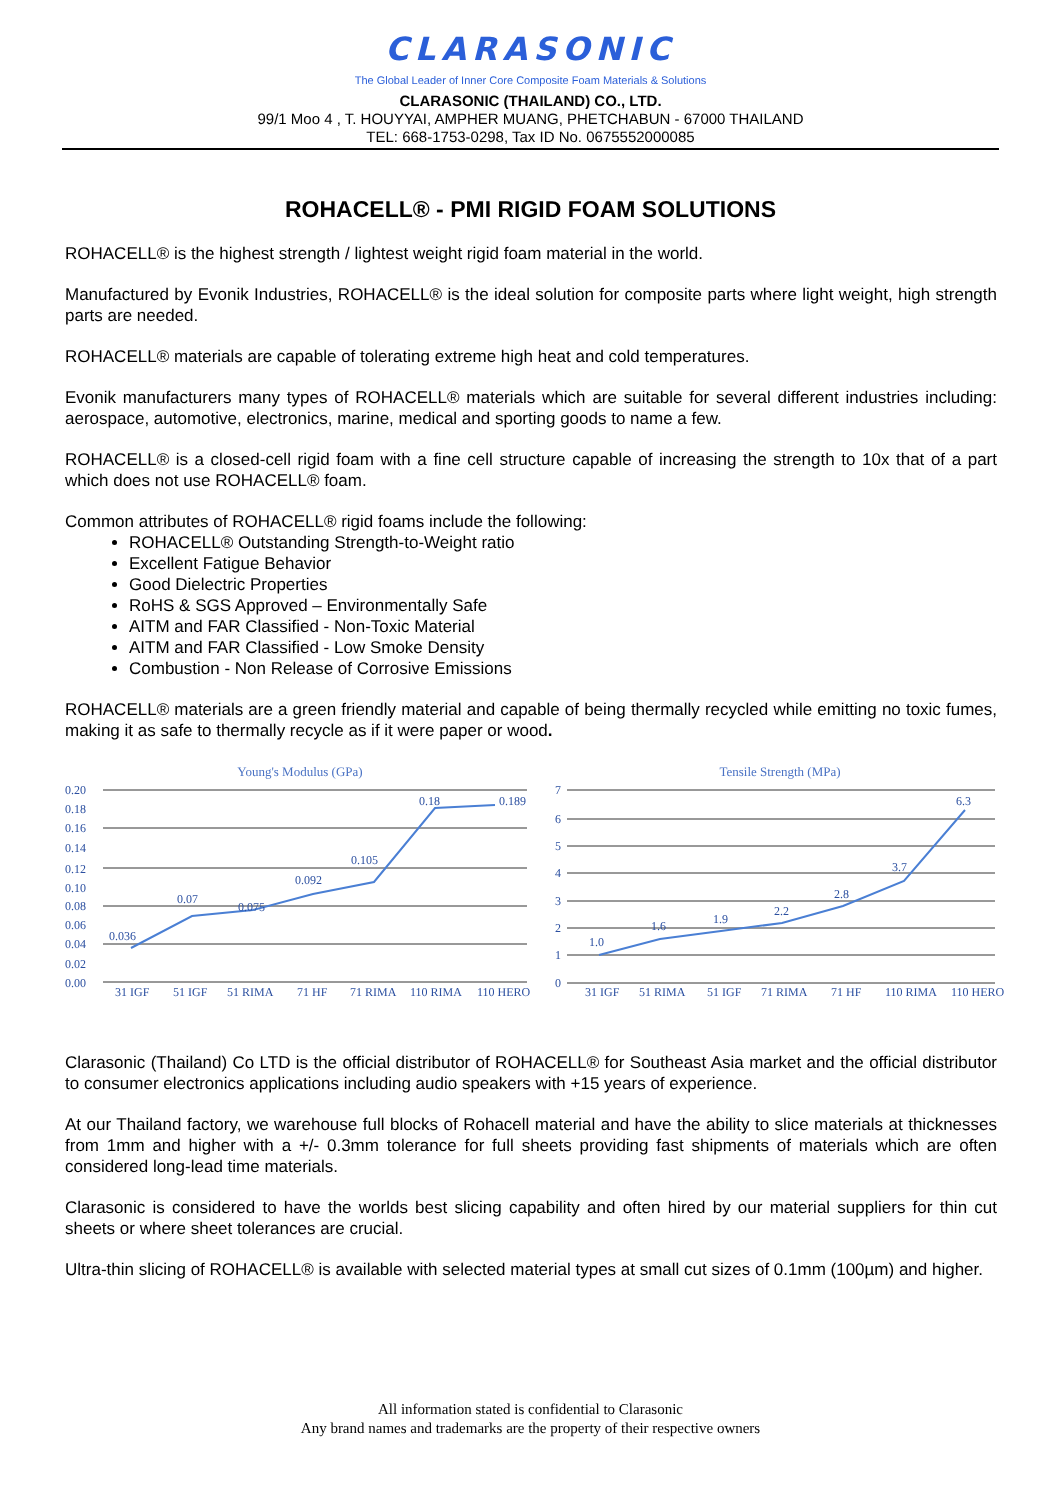CLARASONIC
The Global Leader of Inner Core Composite Foam Materials & Solutions
CLARASONIC (THAILAND) CO., LTD.
99/1 Moo 4 , T. HOUYYAI, AMPHER MUANG, PHETCHABUN - 67000 THAILAND
TEL: 668-1753-0298, Tax ID No. 0675552000085
ROHACELL® - PMI RIGID FOAM SOLUTIONS
ROHACELL® is the highest strength / lightest weight rigid foam material in the world.
Manufactured by Evonik Industries, ROHACELL® is the ideal solution for composite parts where light weight, high strength parts are needed.
ROHACELL® materials are capable of tolerating extreme high heat and cold temperatures.
Evonik manufacturers many types of ROHACELL® materials which are suitable for several different industries including: aerospace, automotive, electronics, marine, medical and sporting goods to name a few.
ROHACELL® is a closed-cell rigid foam with a fine cell structure capable of increasing the strength to 10x that of a part which does not use ROHACELL® foam.
Common attributes of ROHACELL® rigid foams include the following:
ROHACELL® Outstanding Strength-to-Weight ratio
Excellent Fatigue Behavior
Good Dielectric Properties
RoHS & SGS Approved – Environmentally Safe
AITM and FAR Classified - Non-Toxic Material
AITM and FAR Classified - Low Smoke Density
Combustion - Non Release of Corrosive Emissions
ROHACELL® materials are a green friendly material and capable of being thermally recycled while emitting no toxic fumes, making it as safe to thermally recycle as if it were paper or wood.
Young's Modulus (GPa)
0.20
0.18
0.16
0.14
0.12
0.10
0.08
0.06
0.04
0.02
0.00
0.036
0.07
0.075
0.092
0.105
0.18
0.189
31 IGF
51 IGF
51 RIMA
71 HF
71 RIMA
110 RIMA
110 HERO
Tensile Strength (MPa)
7
6
5
4
3
2
1
0
1.0
1.6
1.9
2.2
2.8
3.7
6.3
31 IGF
51 RIMA
51 IGF
71 RIMA
71 HF
110 RIMA
110 HERO
Clarasonic (Thailand) Co LTD is the official distributor of ROHACELL® for Southeast Asia market and the official distributor to consumer electronics applications including audio speakers with +15 years of experience.
At our Thailand factory, we warehouse full blocks of Rohacell material and have the ability to slice materials at thicknesses from 1mm and higher with a +/- 0.3mm tolerance for full sheets providing fast shipments of materials which are often considered long-lead time materials.
Clarasonic is considered to have the worlds best slicing capability and often hired by our material suppliers for thin cut sheets or where sheet tolerances are crucial.
Ultra-thin slicing of ROHACELL® is available with selected material types at small cut sizes of 0.1mm (100µm) and higher.
All information stated is confidential to Clarasonic
Any brand names and trademarks are the property of their respective owners